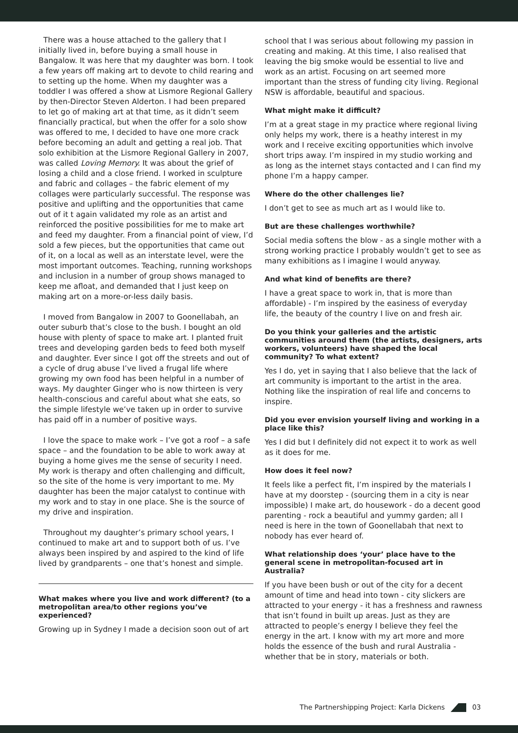There was a house attached to the gallery that I initially lived in, before buying a small house in Bangalow. It was here that my daughter was born. I took a few years off making art to devote to child rearing and to setting up the home. When my daughter was a toddler I was offered a show at Lismore Regional Gallery by then-Director Steven Alderton. I had been prepared to let go of making art at that time, as it didn’t seem financially practical, but when the offer for a solo show was offered to me, I decided to have one more crack before becoming an adult and getting a real job. That solo exhibition at the Lismore Regional Gallery in 2007, was called Loving Memory. It was about the grief of losing a child and a close friend. I worked in sculpture and fabric and collages – the fabric element of my collages were particularly successful. The response was positive and uplifting and the opportunities that came out of it t again validated my role as an artist and reinforced the positive possibilities for me to make art and feed my daughter. From a financial point of view, I’d sold a few pieces, but the opportunities that came out of it, on a local as well as an interstate level, were the most important outcomes. Teaching, running workshops and inclusion in a number of group shows managed to keep me afloat, and demanded that I just keep on making art on a more-or-less daily basis.
I moved from Bangalow in 2007 to Goonellabah, an outer suburb that’s close to the bush. I bought an old house with plenty of space to make art. I planted fruit trees and developing garden beds to feed both myself and daughter. Ever since I got off the streets and out of a cycle of drug abuse I’ve lived a frugal life where growing my own food has been helpful in a number of ways. My daughter Ginger who is now thirteen is very health-conscious and careful about what she eats, so the simple lifestyle we’ve taken up in order to survive has paid off in a number of positive ways.
I love the space to make work – I’ve got a roof – a safe space – and the foundation to be able to work away at buying a home gives me the sense of security I need. My work is therapy and often challenging and difficult, so the site of the home is very important to me. My daughter has been the major catalyst to continue with my work and to stay in one place. She is the source of my drive and inspiration.
Throughout my daughter’s primary school years, I continued to make art and to support both of us. I’ve always been inspired by and aspired to the kind of life lived by grandparents – one that’s honest and simple.
What makes where you live and work different? (to a metropolitan area/to other regions you’ve experienced?
Growing up in Sydney I made a decision soon out of art
school that I was serious about following my passion in creating and making. At this time, I also realised that leaving the big smoke would be essential to live and work as an artist. Focusing on art seemed more important than the stress of funding city living. Regional NSW is affordable, beautiful and spacious.
What might make it difficult?
I’m at a great stage in my practice where regional living only helps my work, there is a heathy interest in my work and I receive exciting opportunities which involve short trips away. I’m inspired in my studio working and as long as the internet stays contacted and I can find my phone I’m a happy camper.
Where do the other challenges lie?
I don’t get to see as much art as I would like to.
But are these challenges worthwhile?
Social media softens the blow - as a single mother with a strong working practice I probably wouldn’t get to see as many exhibitions as I imagine I would anyway.
And what kind of benefits are there?
I have a great space to work in, that is more than affordable) - I’m inspired by the easiness of everyday life, the beauty of the country I live on and fresh air.
Do you think your galleries and the artistic communities around them (the artists, designers, arts workers, volunteers) have shaped the local community? To what extent?
Yes I do, yet in saying that I also believe that the lack of art community is important to the artist in the area. Nothing like the inspiration of real life and concerns to inspire.
Did you ever envision yourself living and working in a place like this?
Yes I did but I definitely did not expect it to work as well as it does for me.
How does it feel now?
It feels like a perfect fit, I’m inspired by the materials I have at my doorstep - (sourcing them in a city is near impossible) I make art, do housework - do a decent good parenting - rock a beautiful and yummy garden; all I need is here in the town of Goonellabah that next to nobody has ever heard of.
What relationship does ‘your’ place have to the general scene in metropolitan-focused art in Australia?
If you have been bush or out of the city for a decent amount of time and head into town - city slickers are attracted to your energy - it has a freshness and rawness that isn’t found in built up areas. Just as they are attracted to people’s energy I believe they feel the energy in the art. I know with my art more and more holds the essence of the bush and rural Australia - whether that be in story, materials or both.
The Partnershipping Project: Karla Dickens 03